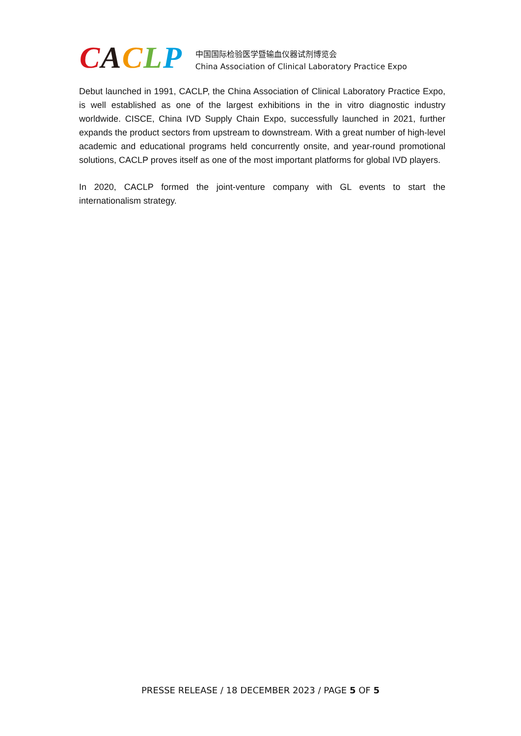CACLP
中国国际检验医学暨输血仪器试剂博览会
China Association of Clinical Laboratory Practice Expo
Debut launched in 1991, CACLP, the China Association of Clinical Laboratory Practice Expo, is well established as one of the largest exhibitions in the in vitro diagnostic industry worldwide. CISCE, China IVD Supply Chain Expo, successfully launched in 2021, further expands the product sectors from upstream to downstream. With a great number of high-level academic and educational programs held concurrently onsite, and year-round promotional solutions, CACLP proves itself as one of the most important platforms for global IVD players.
In 2020, CACLP formed the joint-venture company with GL events to start the internationalism strategy.
PRESSE RELEASE / 18 DECEMBER 2023 / PAGE 5 OF 5